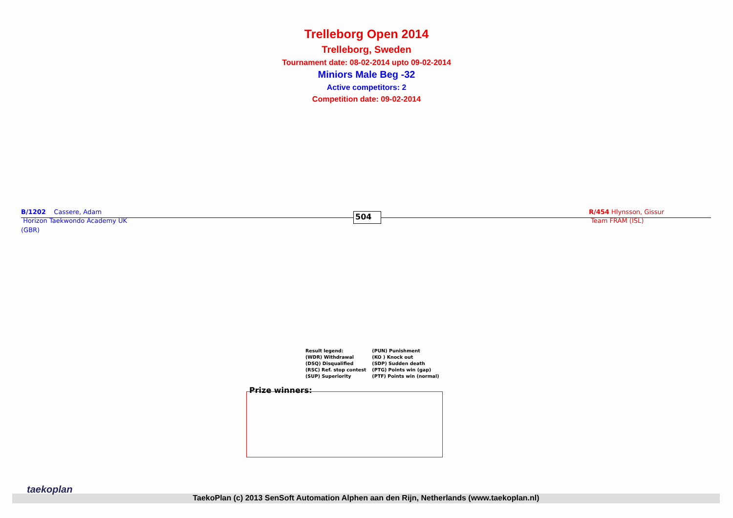Trelleborg Open 2014
Trelleborg, Sweden
Tournament date: 08-02-2014 upto 09-02-2014
Miniors Male Beg -32
Active competitors: 2
Competition date: 09-02-2014
B/1202 Cassere, Adam
Horizon Taekwondo Academy UK
(GBR)
R/454 Hlynsson, Gissur
Team FRAM (ISL)
504
| Result legend: | (PUN) Punishment |
| (WDR) Withdrawal | (KO ) Knock out |
| (DSQ) Disqualified | (SDP) Sudden death |
| (RSC) Ref. stop contest | (PTG) Points win (gap) |
| (SUP) Superiority | (PTF) Points win (normal) |
Prize winners:
TaekoPlan (c) 2013 SenSoft Automation Alphen aan den Rijn, Netherlands (www.taekoplan.nl)
taekoplan